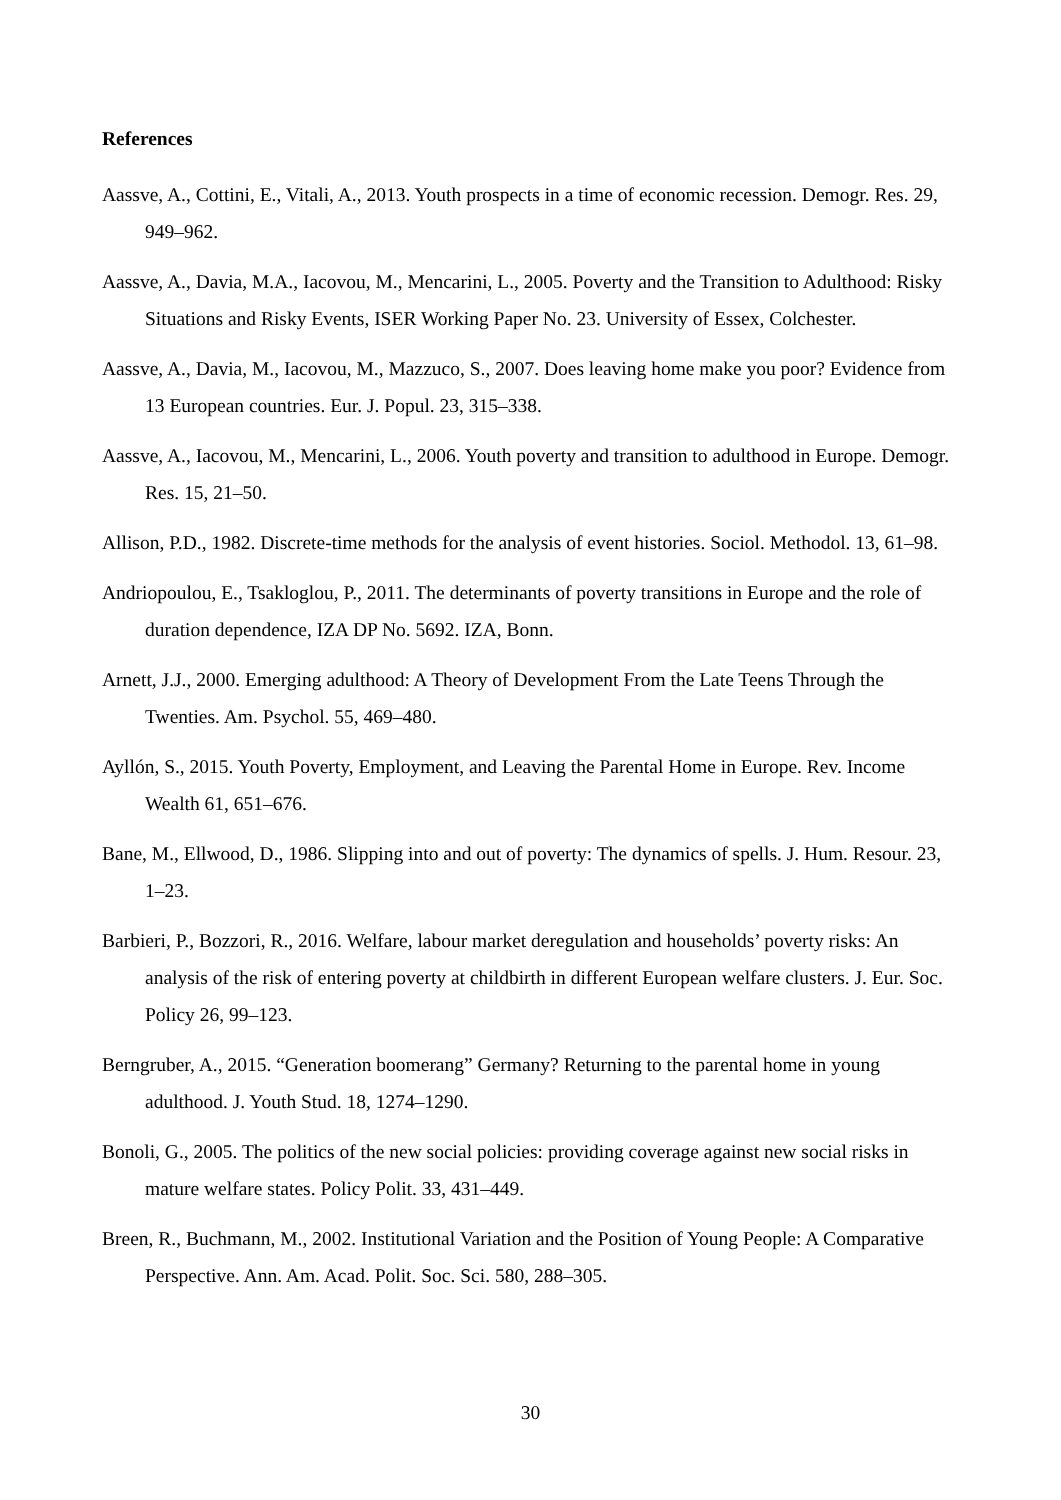References
Aassve, A., Cottini, E., Vitali, A., 2013. Youth prospects in a time of economic recession. Demogr. Res. 29, 949–962.
Aassve, A., Davia, M.A., Iacovou, M., Mencarini, L., 2005. Poverty and the Transition to Adulthood: Risky Situations and Risky Events, ISER Working Paper No. 23. University of Essex, Colchester.
Aassve, A., Davia, M., Iacovou, M., Mazzuco, S., 2007. Does leaving home make you poor? Evidence from 13 European countries. Eur. J. Popul. 23, 315–338.
Aassve, A., Iacovou, M., Mencarini, L., 2006. Youth poverty and transition to adulthood in Europe. Demogr. Res. 15, 21–50.
Allison, P.D., 1982. Discrete-time methods for the analysis of event histories. Sociol. Methodol. 13, 61–98.
Andriopoulou, E., Tsakloglou, P., 2011. The determinants of poverty transitions in Europe and the role of duration dependence, IZA DP No. 5692. IZA, Bonn.
Arnett, J.J., 2000. Emerging adulthood: A Theory of Development From the Late Teens Through the Twenties. Am. Psychol. 55, 469–480.
Ayllón, S., 2015. Youth Poverty, Employment, and Leaving the Parental Home in Europe. Rev. Income Wealth 61, 651–676.
Bane, M., Ellwood, D., 1986. Slipping into and out of poverty: The dynamics of spells. J. Hum. Resour. 23, 1–23.
Barbieri, P., Bozzori, R., 2016. Welfare, labour market deregulation and households’ poverty risks: An analysis of the risk of entering poverty at childbirth in different European welfare clusters. J. Eur. Soc. Policy 26, 99–123.
Berngruber, A., 2015. “Generation boomerang” Germany? Returning to the parental home in young adulthood. J. Youth Stud. 18, 1274–1290.
Bonoli, G., 2005. The politics of the new social policies: providing coverage against new social risks in mature welfare states. Policy Polit. 33, 431–449.
Breen, R., Buchmann, M., 2002. Institutional Variation and the Position of Young People: A Comparative Perspective. Ann. Am. Acad. Polit. Soc. Sci. 580, 288–305.
30